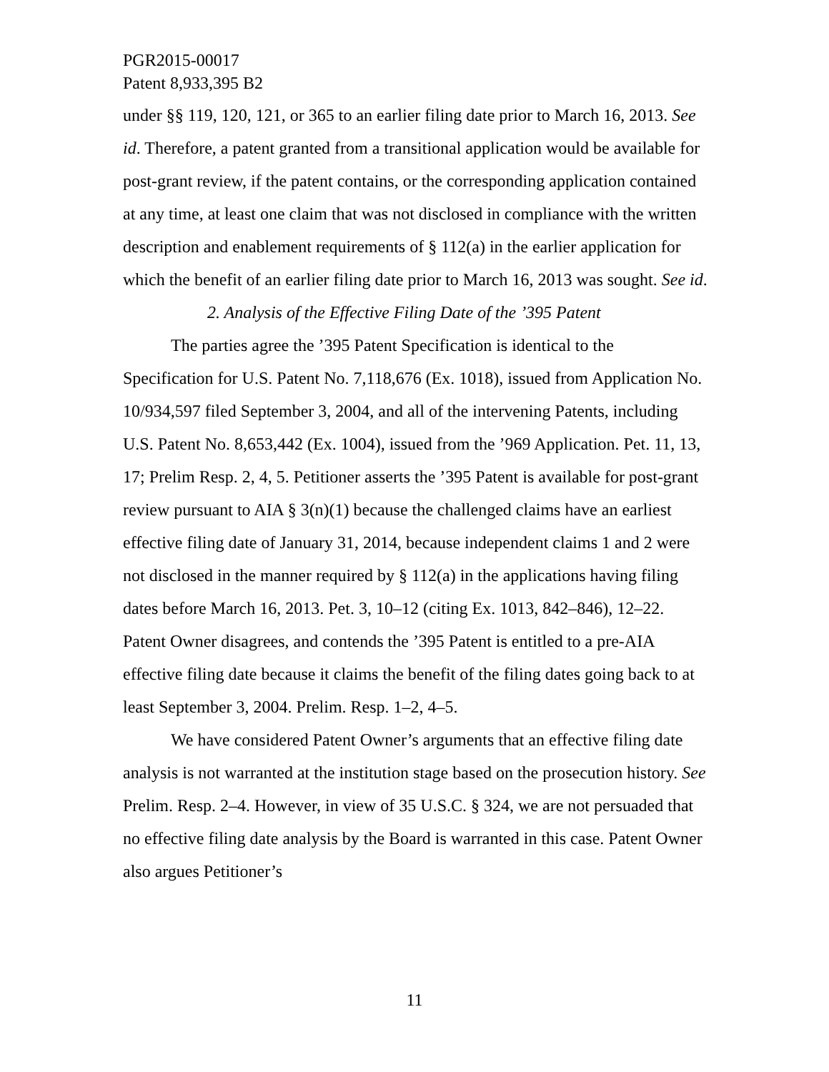PGR2015-00017
Patent 8,933,395 B2
under §§ 119, 120, 121, or 365 to an earlier filing date prior to March 16, 2013. See id. Therefore, a patent granted from a transitional application would be available for post-grant review, if the patent contains, or the corresponding application contained at any time, at least one claim that was not disclosed in compliance with the written description and enablement requirements of § 112(a) in the earlier application for which the benefit of an earlier filing date prior to March 16, 2013 was sought. See id.
2. Analysis of the Effective Filing Date of the ’395 Patent
The parties agree the ’395 Patent Specification is identical to the Specification for U.S. Patent No. 7,118,676 (Ex. 1018), issued from Application No. 10/934,597 filed September 3, 2004, and all of the intervening Patents, including U.S. Patent No. 8,653,442 (Ex. 1004), issued from the ’969 Application. Pet. 11, 13, 17; Prelim Resp. 2, 4, 5. Petitioner asserts the ’395 Patent is available for post-grant review pursuant to AIA § 3(n)(1) because the challenged claims have an earliest effective filing date of January 31, 2014, because independent claims 1 and 2 were not disclosed in the manner required by § 112(a) in the applications having filing dates before March 16, 2013. Pet. 3, 10–12 (citing Ex. 1013, 842–846), 12–22. Patent Owner disagrees, and contends the ’395 Patent is entitled to a pre-AIA effective filing date because it claims the benefit of the filing dates going back to at least September 3, 2004. Prelim. Resp. 1–2, 4–5.
We have considered Patent Owner’s arguments that an effective filing date analysis is not warranted at the institution stage based on the prosecution history. See Prelim. Resp. 2–4. However, in view of 35 U.S.C. § 324, we are not persuaded that no effective filing date analysis by the Board is warranted in this case. Patent Owner also argues Petitioner’s
11